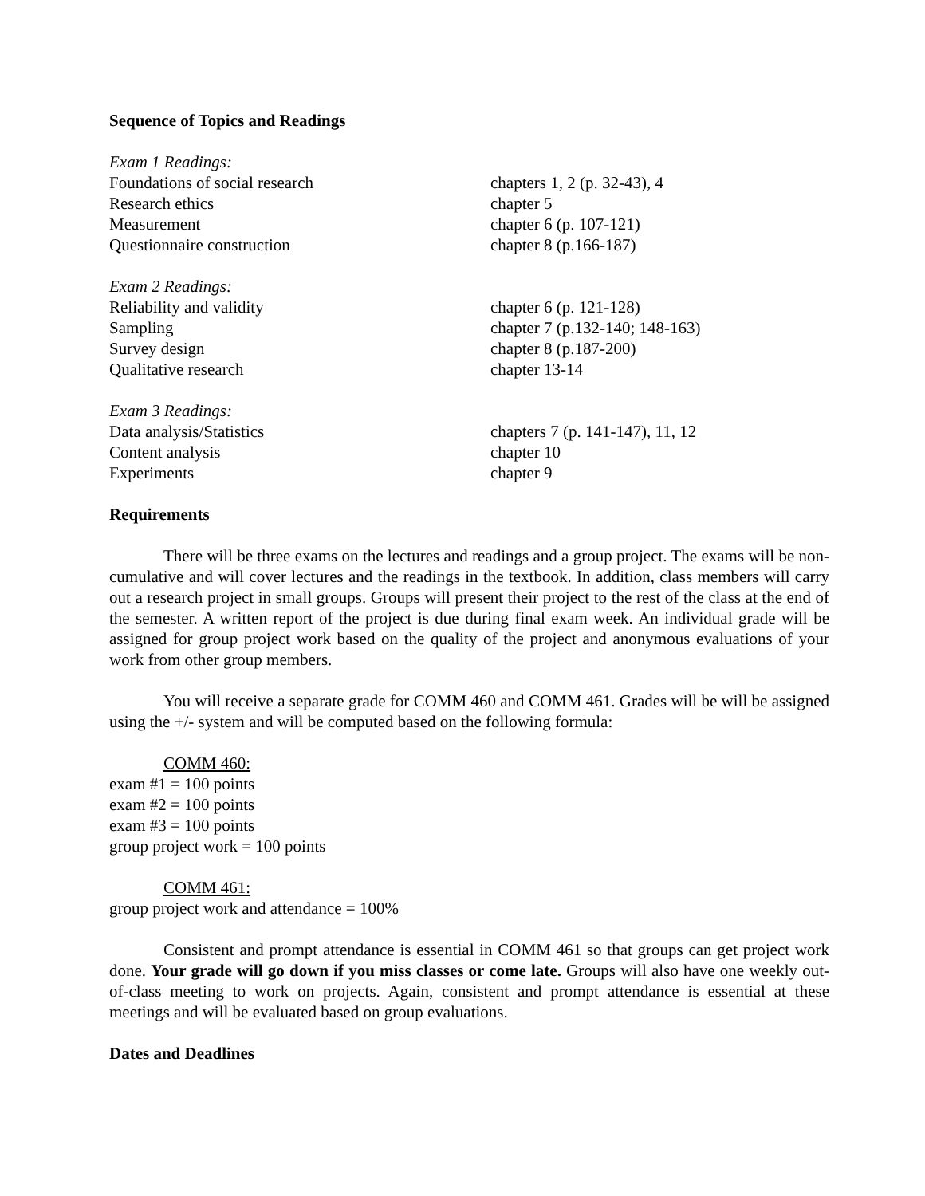Sequence of Topics and Readings
| Exam 1 Readings: | |
| Foundations of social research | chapters 1, 2 (p. 32-43), 4 |
| Research ethics | chapter 5 |
| Measurement | chapter 6 (p. 107-121) |
| Questionnaire construction | chapter 8 (p.166-187) |
| Exam 2 Readings: | |
| Reliability and validity | chapter 6 (p. 121-128) |
| Sampling | chapter 7 (p.132-140; 148-163) |
| Survey design | chapter 8 (p.187-200) |
| Qualitative research | chapter 13-14 |
| Exam 3 Readings: | |
| Data analysis/Statistics | chapters 7 (p. 141-147), 11, 12 |
| Content analysis | chapter 10 |
| Experiments | chapter 9 |
Requirements
There will be three exams on the lectures and readings and a group project. The exams will be non-cumulative and will cover lectures and the readings in the textbook. In addition, class members will carry out a research project in small groups. Groups will present their project to the rest of the class at the end of the semester. A written report of the project is due during final exam week. An individual grade will be assigned for group project work based on the quality of the project and anonymous evaluations of your work from other group members.
You will receive a separate grade for COMM 460 and COMM 461. Grades will be will be assigned using the +/- system and will be computed based on the following formula:
COMM 460:
exam #1 = 100 points
exam #2 = 100 points
exam #3 = 100 points
group project work = 100 points
COMM 461:
group project work and attendance = 100%
Consistent and prompt attendance is essential in COMM 461 so that groups can get project work done. Your grade will go down if you miss classes or come late. Groups will also have one weekly out-of-class meeting to work on projects. Again, consistent and prompt attendance is essential at these meetings and will be evaluated based on group evaluations.
Dates and Deadlines